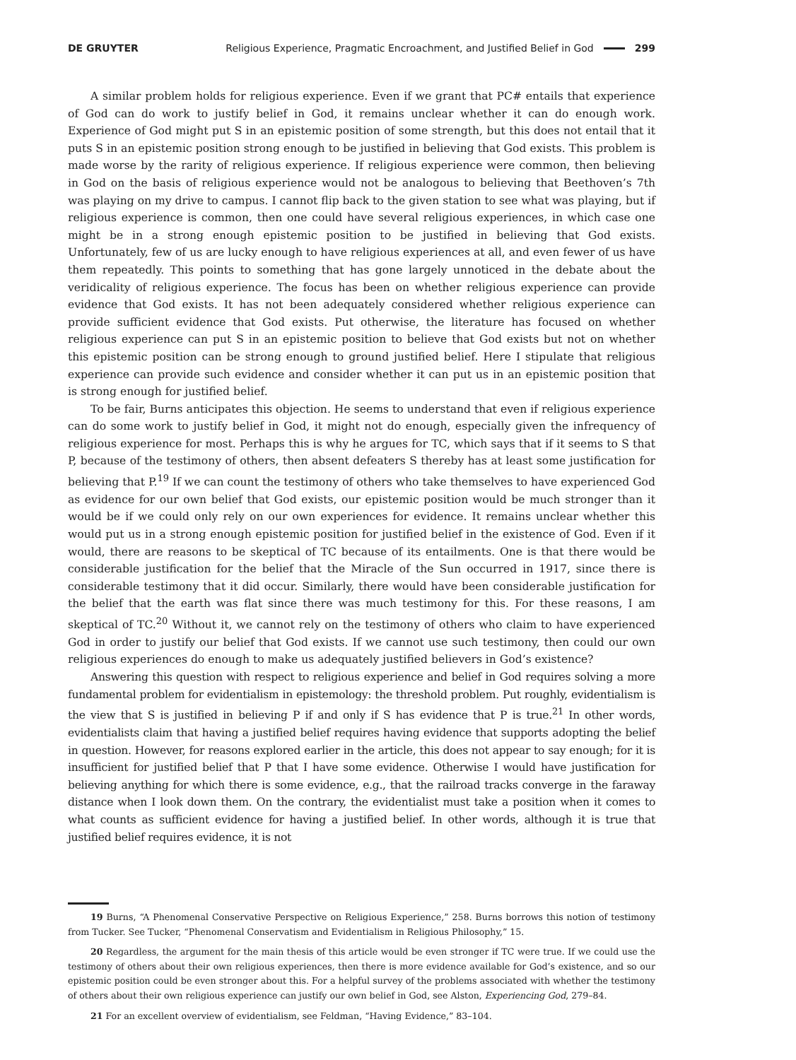DE GRUYTER Religious Experience, Pragmatic Encroachment, and Justified Belief in God 299
A similar problem holds for religious experience. Even if we grant that PC# entails that experience of God can do work to justify belief in God, it remains unclear whether it can do enough work. Experience of God might put S in an epistemic position of some strength, but this does not entail that it puts S in an epistemic position strong enough to be justified in believing that God exists. This problem is made worse by the rarity of religious experience. If religious experience were common, then believing in God on the basis of religious experience would not be analogous to believing that Beethoven’s 7th was playing on my drive to campus. I cannot flip back to the given station to see what was playing, but if religious experience is common, then one could have several religious experiences, in which case one might be in a strong enough epistemic position to be justified in believing that God exists. Unfortunately, few of us are lucky enough to have religious experiences at all, and even fewer of us have them repeatedly. This points to something that has gone largely unnoticed in the debate about the veridicality of religious experience. The focus has been on whether religious experience can provide evidence that God exists. It has not been adequately considered whether religious experience can provide sufficient evidence that God exists. Put otherwise, the literature has focused on whether religious experience can put S in an epistemic position to believe that God exists but not on whether this epistemic position can be strong enough to ground justified belief. Here I stipulate that religious experience can provide such evidence and consider whether it can put us in an epistemic position that is strong enough for justified belief.
To be fair, Burns anticipates this objection. He seems to understand that even if religious experience can do some work to justify belief in God, it might not do enough, especially given the infrequency of religious experience for most. Perhaps this is why he argues for TC, which says that if it seems to S that P, because of the testimony of others, then absent defeaters S thereby has at least some justification for believing that P.<sup>19</sup> If we can count the testimony of others who take themselves to have experienced God as evidence for our own belief that God exists, our epistemic position would be much stronger than it would be if we could only rely on our own experiences for evidence. It remains unclear whether this would put us in a strong enough epistemic position for justified belief in the existence of God. Even if it would, there are reasons to be skeptical of TC because of its entailments. One is that there would be considerable justification for the belief that the Miracle of the Sun occurred in 1917, since there is considerable testimony that it did occur. Similarly, there would have been considerable justification for the belief that the earth was flat since there was much testimony for this. For these reasons, I am skeptical of TC.<sup>20</sup> Without it, we cannot rely on the testimony of others who claim to have experienced God in order to justify our belief that God exists. If we cannot use such testimony, then could our own religious experiences do enough to make us adequately justified believers in God’s existence?
Answering this question with respect to religious experience and belief in God requires solving a more fundamental problem for evidentialism in epistemology: the threshold problem. Put roughly, evidentialism is the view that S is justified in believing P if and only if S has evidence that P is true.<sup>21</sup> In other words, evidentialists claim that having a justified belief requires having evidence that supports adopting the belief in question. However, for reasons explored earlier in the article, this does not appear to say enough; for it is insufficient for justified belief that P that I have some evidence. Otherwise I would have justification for believing anything for which there is some evidence, e.g., that the railroad tracks converge in the faraway distance when I look down them. On the contrary, the evidentialist must take a position when it comes to what counts as sufficient evidence for having a justified belief. In other words, although it is true that justified belief requires evidence, it is not
19 Burns, “A Phenomenal Conservative Perspective on Religious Experience,” 258. Burns borrows this notion of testimony from Tucker. See Tucker, “Phenomenal Conservatism and Evidentialism in Religious Philosophy,” 15.
20 Regardless, the argument for the main thesis of this article would be even stronger if TC were true. If we could use the testimony of others about their own religious experiences, then there is more evidence available for God’s existence, and so our epistemic position could be even stronger about this. For a helpful survey of the problems associated with whether the testimony of others about their own religious experience can justify our own belief in God, see Alston, Experiencing God, 279–84.
21 For an excellent overview of evidentialism, see Feldman, “Having Evidence,” 83–104.